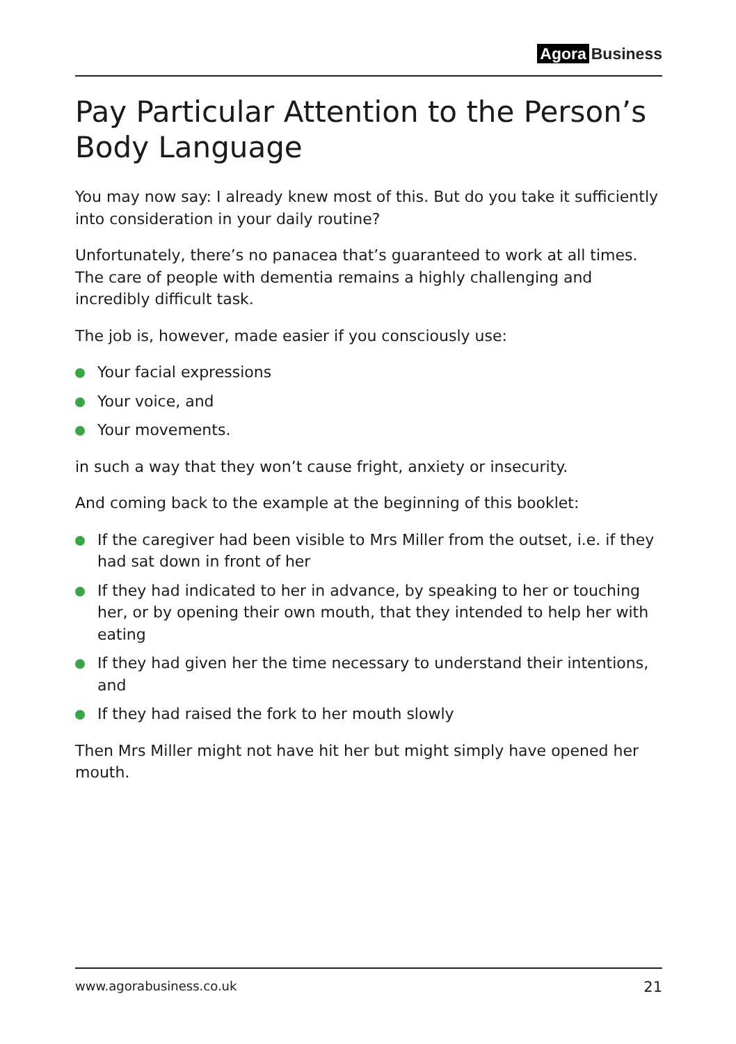Agora Business
Pay Particular Attention to the Person’s Body Language
You may now say: I already knew most of this. But do you take it sufficiently into consideration in your daily routine?
Unfortunately, there’s no panacea that’s guaranteed to work at all times. The care of people with dementia remains a highly challenging and incredibly difficult task.
The job is, however, made easier if you consciously use:
Your facial expressions
Your voice, and
Your movements.
in such a way that they won’t cause fright, anxiety or insecurity.
And coming back to the example at the beginning of this booklet:
If the caregiver had been visible to Mrs Miller from the outset, i.e. if they had sat down in front of her
If they had indicated to her in advance, by speaking to her or touching her, or by opening their own mouth, that they intended to help her with eating
If they had given her the time necessary to understand their intentions, and
If they had raised the fork to her mouth slowly
Then Mrs Miller might not have hit her but might simply have opened her mouth.
www.agorabusiness.co.uk 21